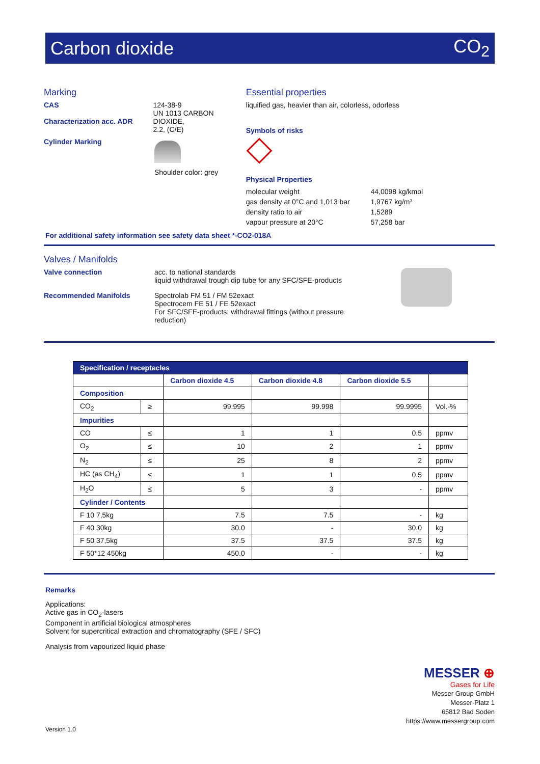Carbon dioxide CO<sub>2</sub>
Marking
CAS
Characterization acc. ADR
124-38-9
UN 1013 CARBON DIOXIDE,
2.2, (C/E)
Cylinder Marking Shoulder color: grey
Essential properties
liquified gas, heavier than air, colorless, odorless
Symbols of risks
Physical Properties
| molecular weight | 44,0098 kg/kmol |
| gas density at 0°C and 1,013 bar | 1,9767 kg/m³ |
| density ratio to air | 1,5289 |
| vapour pressure at 20°C | 57,258 bar |
For additional safety information see safety data sheet *-CO2-018A
Valves / Manifolds
Valve connection acc. to national standards
liquid withdrawal trough dip tube for any SFC/SFE-products
Recommended Manifolds Spectrolab FM 51 / FM 52exact
Spectrocem FE 51 / FE 52exact
For SFC/SFE-products: withdrawal fittings (without pressure
reduction)
| Specification / receptacles | | | | | |
| --- | --- | --- | --- | --- | --- |
| | | Carbon dioxide 4.5 | Carbon dioxide 4.8 | Carbon dioxide 5.5 | |
| Composition | | | | | |
| CO<sub>2</sub> | ≥ | 99.995 | 99.998 | 99.9995 | Vol.-% |
| Impurities | | | | | |
| CO | ≤ | 1 | 1 | 0.5 | ppmv |
| O<sub>2</sub> | ≤ | 10 | 2 | 1 | ppmv |
| N<sub>2</sub> | ≤ | 25 | 8 | 2 | ppmv |
| HC (as CH<sub>4</sub>) | ≤ | 1 | 1 | 0.5 | ppmv |
| H<sub>2</sub>O | ≤ | 5 | 3 | - | ppmv |
| Cylinder / Contents | | | | | |
| F 10 7,5kg | | 7.5 | 7.5 | - | kg |
| F 40 30kg | | 30.0 | - | 30.0 | kg |
| F 50 37,5kg | | 37.5 | 37.5 | 37.5 | kg |
| F 50*12 450kg | | 450.0 | - | - | kg |
Remarks
Applications:
Active gas in CO<sub>2</sub>-lasers
Component in artificial biological atmospheres
Solvent for supercritical extraction and chromatography (SFE / SFC)
Analysis from vapourized liquid phase
MESSER ⊕
Gases for Life
Messer Group GmbH
Messer-Platz 1
65812 Bad Soden
https://www.messergroup.com
Version 1.0